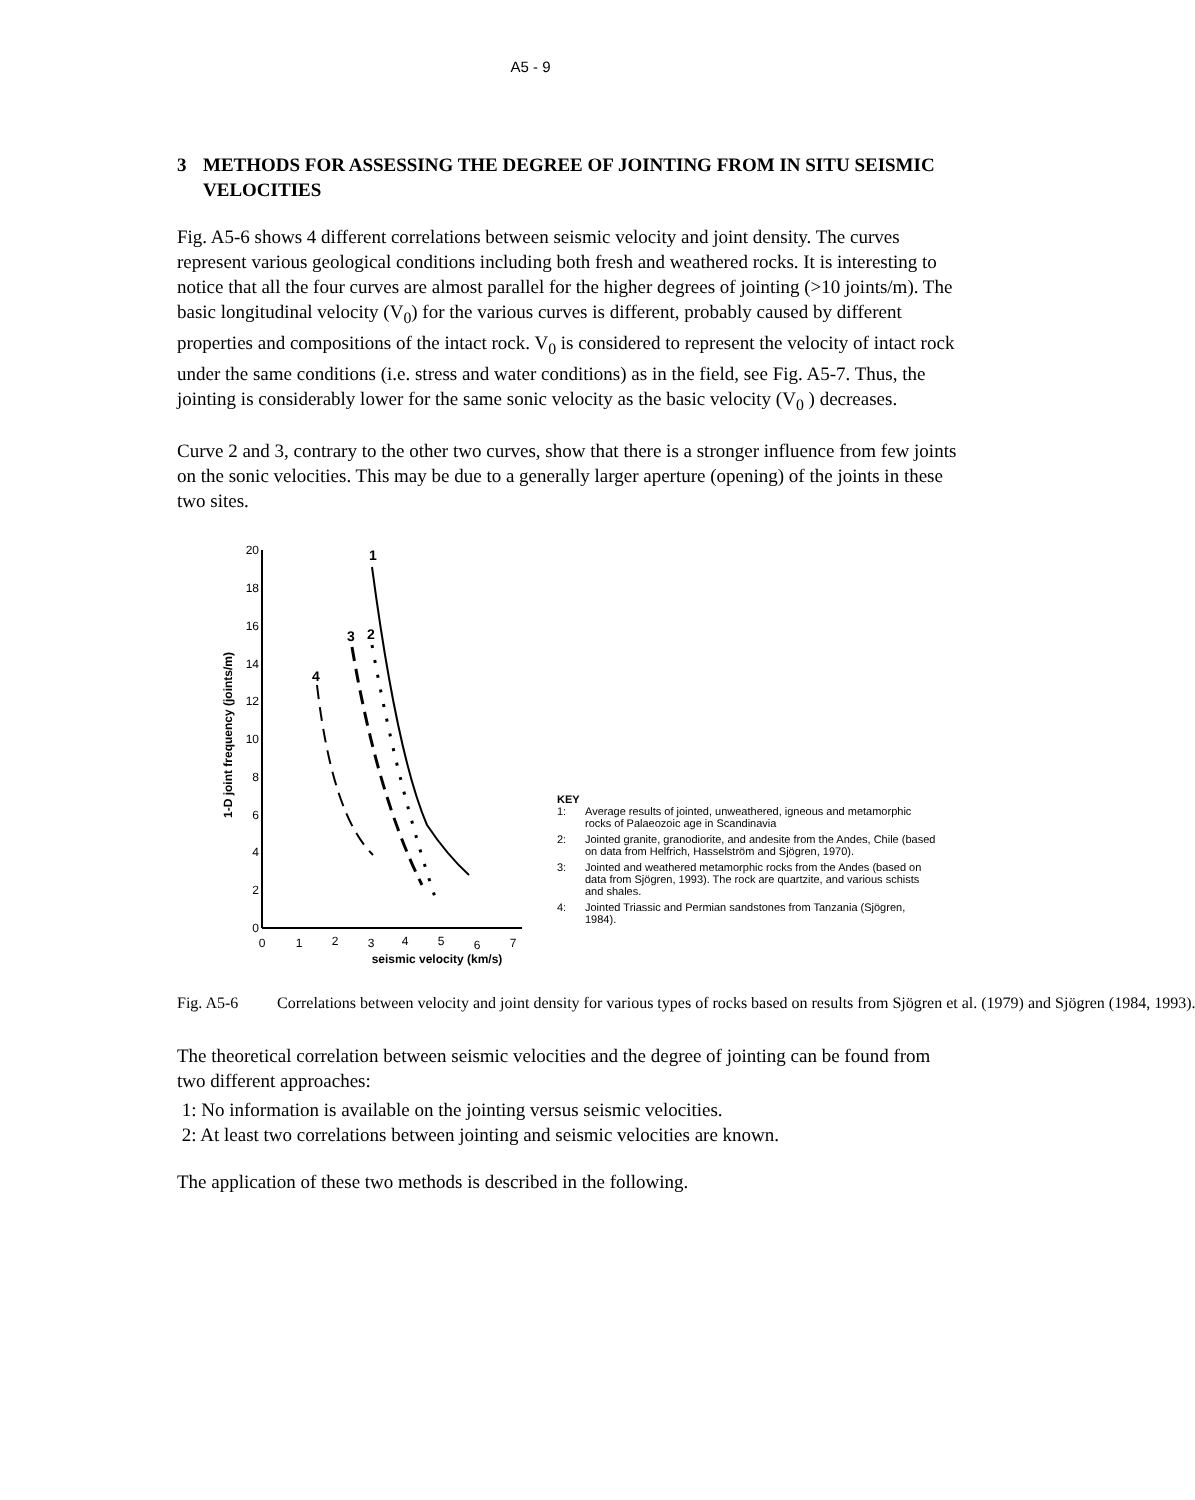A5 - 9
3 METHODS FOR ASSESSING THE DEGREE OF JOINTING FROM IN SITU SEISMIC VELOCITIES
Fig. A5-6 shows 4 different correlations between seismic velocity and joint density. The curves represent various geological conditions including both fresh and weathered rocks. It is interesting to notice that all the four curves are almost parallel for the higher degrees of jointing (>10 joints/m). The basic longitudinal velocity (V<sub>0</sub>) for the various curves is different, probably caused by different properties and compositions of the intact rock. V<sub>0</sub> is considered to represent the velocity of intact rock under the same conditions (i.e. stress and water conditions) as in the field, see Fig. A5-7. Thus, the jointing is considerably lower for the same sonic velocity as the basic velocity (V<sub>0</sub> ) decreases.
Curve 2 and 3, contrary to the other two curves, show that there is a stronger influence from few joints on the sonic velocities. This may be due to a generally larger aperture (opening) of the joints in these two sites.
1-D joint frequency (joints/m)
0
2
4
6
8
10
12
14
16
18
20
0
1
2
3
4
5
6
7
seismic velocity (km/s)
1
2
3
4
KEY
1: Average results of jointed, unweathered, igneous and metamorphic rocks of Palaeozoic age in Scandinavia
2: Jointed granite, granodiorite, and andesite from the Andes, Chile (based on data from Helfrich, Hasselström and Sjögren, 1970).
3: Jointed and weathered metamorphic rocks from the Andes (based on data from Sjögren, 1993). The rock are quartzite, and various schists and shales.
4: Jointed Triassic and Permian sandstones from Tanzania (Sjögren, 1984).
Fig. A5-6 Correlations between velocity and joint density for various types of rocks based on results from Sjögren et al. (1979) and Sjögren (1984, 1993).
The theoretical correlation between seismic velocities and the degree of jointing can be found from two different approaches:
1: No information is available on the jointing versus seismic velocities.
2: At least two correlations between jointing and seismic velocities are known.
The application of these two methods is described in the following.